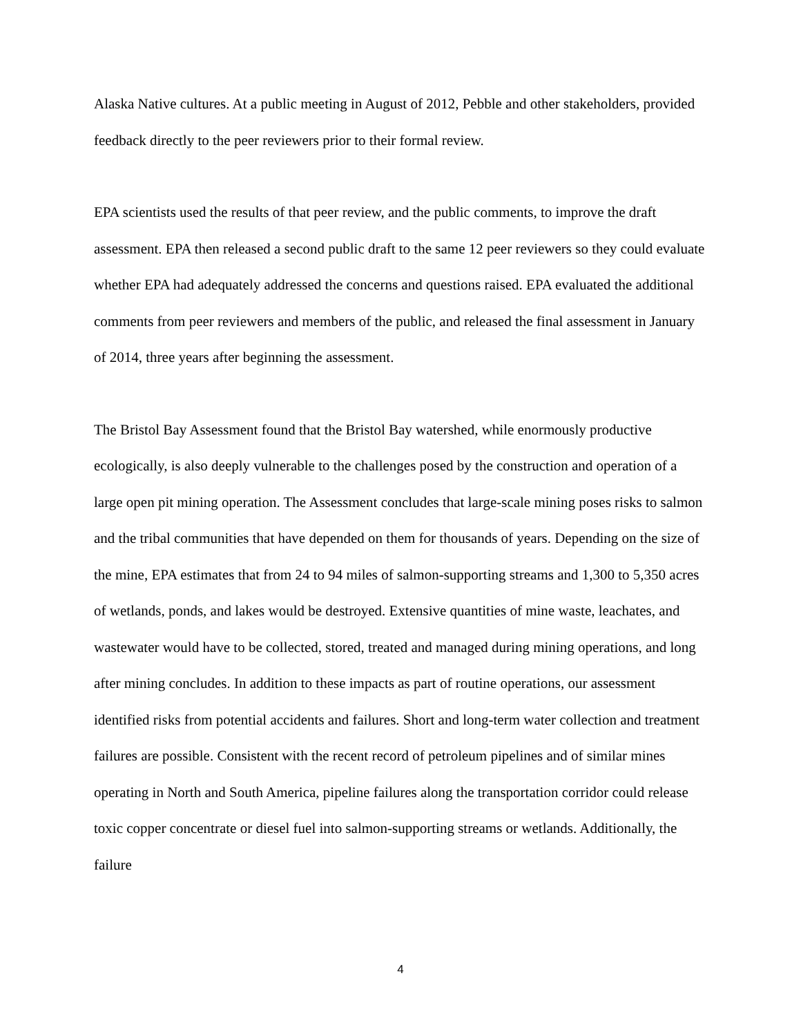Alaska Native cultures. At a public meeting in August of 2012, Pebble and other stakeholders, provided feedback directly to the peer reviewers prior to their formal review.
EPA scientists used the results of that peer review, and the public comments, to improve the draft assessment. EPA then released a second public draft to the same 12 peer reviewers so they could evaluate whether EPA had adequately addressed the concerns and questions raised. EPA evaluated the additional comments from peer reviewers and members of the public, and released the final assessment in January of 2014, three years after beginning the assessment.
The Bristol Bay Assessment found that the Bristol Bay watershed, while enormously productive ecologically, is also deeply vulnerable to the challenges posed by the construction and operation of a large open pit mining operation. The Assessment concludes that large-scale mining poses risks to salmon and the tribal communities that have depended on them for thousands of years. Depending on the size of the mine, EPA estimates that from 24 to 94 miles of salmon-supporting streams and 1,300 to 5,350 acres of wetlands, ponds, and lakes would be destroyed. Extensive quantities of mine waste, leachates, and wastewater would have to be collected, stored, treated and managed during mining operations, and long after mining concludes. In addition to these impacts as part of routine operations, our assessment identified risks from potential accidents and failures. Short and long-term water collection and treatment failures are possible. Consistent with the recent record of petroleum pipelines and of similar mines operating in North and South America, pipeline failures along the transportation corridor could release toxic copper concentrate or diesel fuel into salmon-supporting streams or wetlands. Additionally, the failure
4